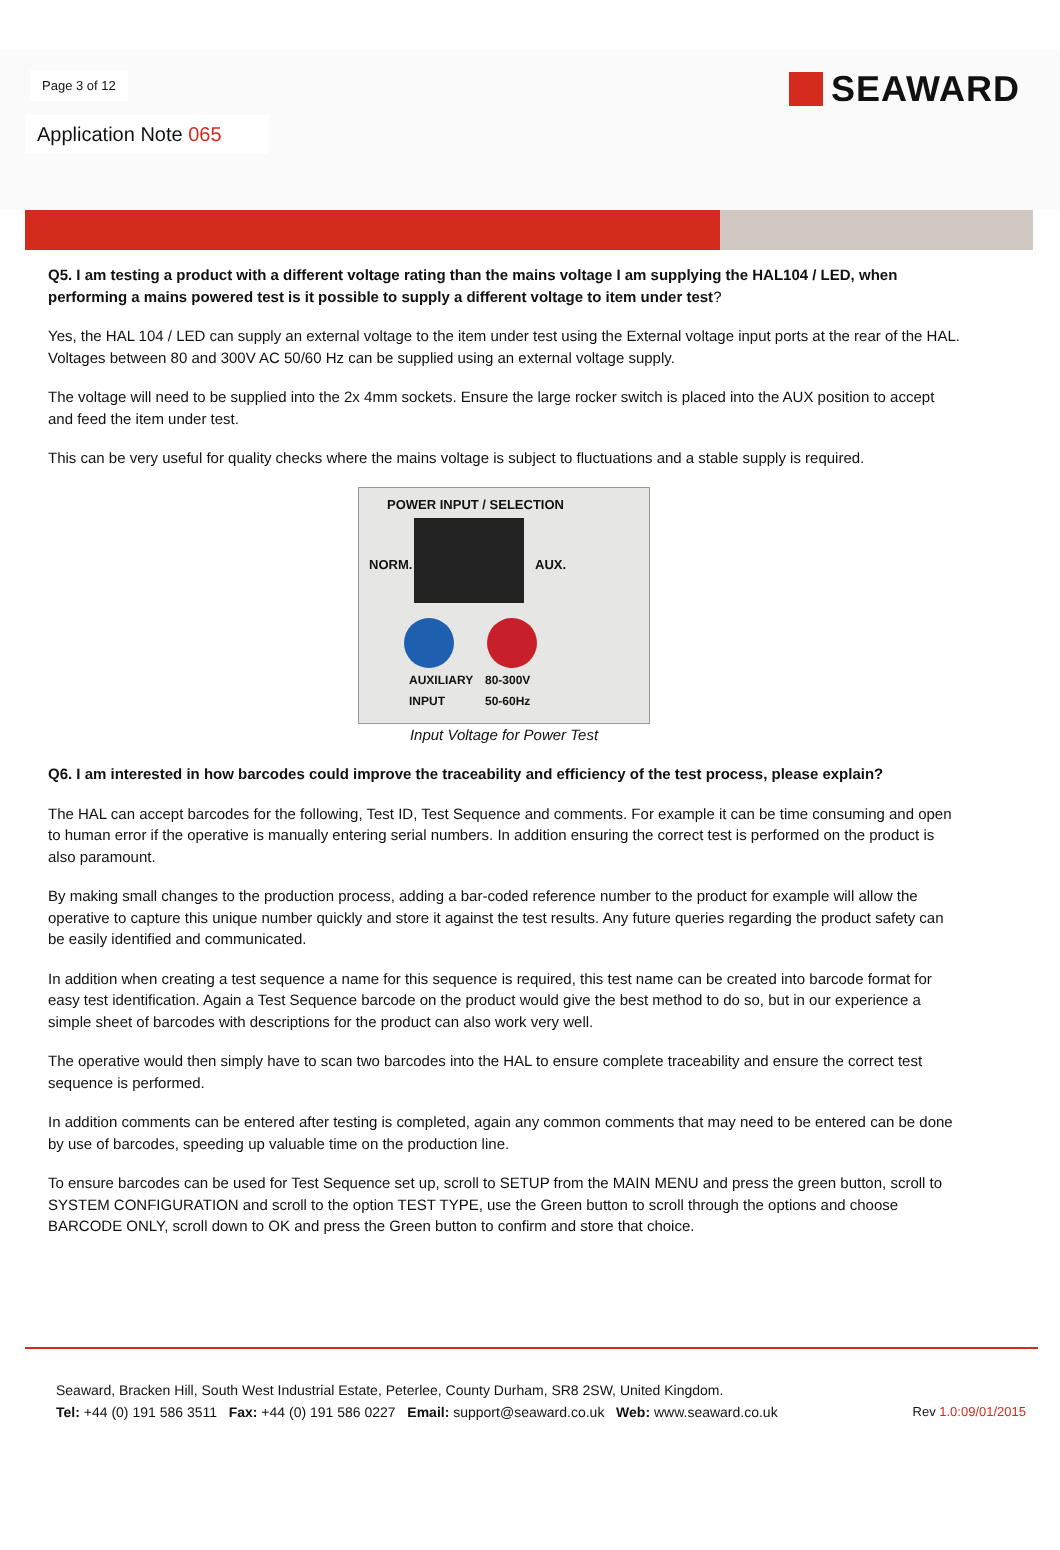Page 3 of 12 SEAWARD
Application Note 065
Q5. I am testing a product with a different voltage rating than the mains voltage I am supplying the HAL104 / LED, when performing a mains powered test is it possible to supply a different voltage to item under test?
Yes, the HAL 104 / LED can supply an external voltage to the item under test using the External voltage input ports at the rear of the HAL. Voltages between 80 and 300V AC 50/60 Hz can be supplied using an external voltage supply.
The voltage will need to be supplied into the 2x 4mm sockets. Ensure the large rocker switch is placed into the AUX position to accept and feed the item under test.
This can be very useful for quality checks where the mains voltage is subject to fluctuations and a stable supply is required.
POWER INPUT / SELECTION
NORM. AUX.
AUXILIARY
INPUT
80-300V
50-60Hz
Input Voltage for Power Test
Q6. I am interested in how barcodes could improve the traceability and efficiency of the test process, please explain?
The HAL can accept barcodes for the following, Test ID, Test Sequence and comments. For example it can be time consuming and open to human error if the operative is manually entering serial numbers. In addition ensuring the correct test is performed on the product is also paramount.
By making small changes to the production process, adding a bar-coded reference number to the product for example will allow the operative to capture this unique number quickly and store it against the test results. Any future queries regarding the product safety can be easily identified and communicated.
In addition when creating a test sequence a name for this sequence is required, this test name can be created into barcode format for easy test identification. Again a Test Sequence barcode on the product would give the best method to do so, but in our experience a simple sheet of barcodes with descriptions for the product can also work very well.
The operative would then simply have to scan two barcodes into the HAL to ensure complete traceability and ensure the correct test sequence is performed.
In addition comments can be entered after testing is completed, again any common comments that may need to be entered can be done by use of barcodes, speeding up valuable time on the production line.
To ensure barcodes can be used for Test Sequence set up, scroll to SETUP from the MAIN MENU and press the green button, scroll to SYSTEM CONFIGURATION and scroll to the option TEST TYPE, use the Green button to scroll through the options and choose BARCODE ONLY, scroll down to OK and press the Green button to confirm and store that choice.
Seaward, Bracken Hill, South West Industrial Estate, Peterlee, County Durham, SR8 2SW, United Kingdom.
Tel: +44 (0) 191 586 3511 Fax: +44 (0) 191 586 0227 Email: support@seaward.co.uk Web: www.seaward.co.uk
Rev 1.0:09/01/2015